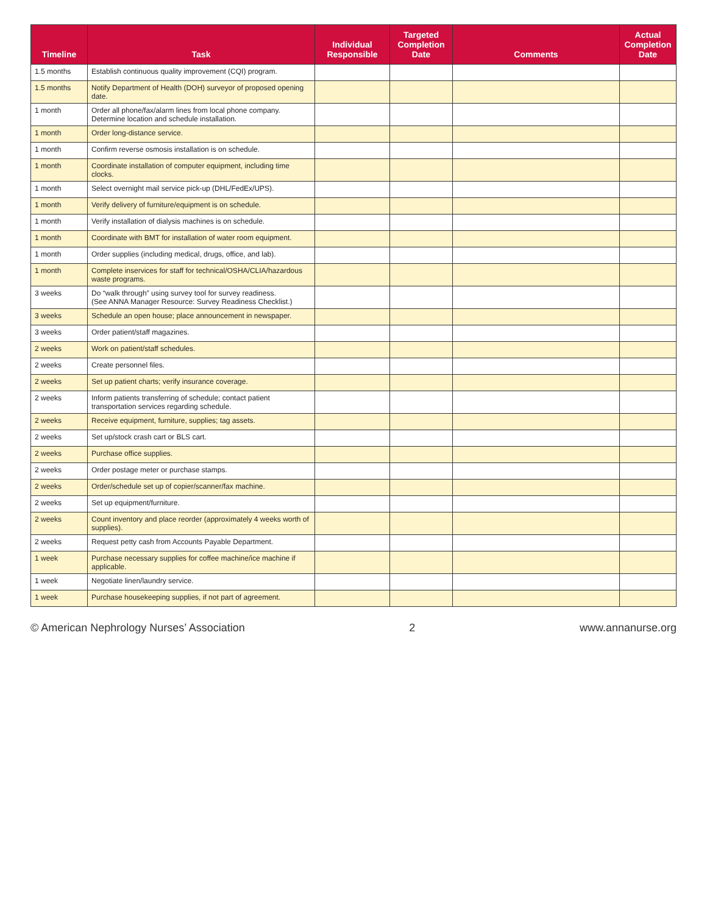| Timeline | Task | Individual Responsible | Targeted Completion Date | Comments | Actual Completion Date |
| --- | --- | --- | --- | --- | --- |
| 1.5 months | Establish continuous quality improvement (CQI) program. | | | | |
| 1.5 months | Notify Department of Health (DOH) surveyor of proposed opening date. | | | | |
| 1 month | Order all phone/fax/alarm lines from local phone company. Determine location and schedule installation. | | | | |
| 1 month | Order long-distance service. | | | | |
| 1 month | Confirm reverse osmosis installation is on schedule. | | | | |
| 1 month | Coordinate installation of computer equipment, including time clocks. | | | | |
| 1 month | Select overnight mail service pick-up (DHL/FedEx/UPS). | | | | |
| 1 month | Verify delivery of furniture/equipment is on schedule. | | | | |
| 1 month | Verify installation of dialysis machines is on schedule. | | | | |
| 1 month | Coordinate with BMT for installation of water room equipment. | | | | |
| 1 month | Order supplies (including medical, drugs, office, and lab). | | | | |
| 1 month | Complete inservices for staff for technical/OSHA/CLIA/hazardous waste programs. | | | | |
| 3 weeks | Do “walk through” using survey tool for survey readiness. (See ANNA Manager Resource: Survey Readiness Checklist.) | | | | |
| 3 weeks | Schedule an open house; place announcement in newspaper. | | | | |
| 3 weeks | Order patient/staff magazines. | | | | |
| 2 weeks | Work on patient/staff schedules. | | | | |
| 2 weeks | Create personnel files. | | | | |
| 2 weeks | Set up patient charts; verify insurance coverage. | | | | |
| 2 weeks | Inform patients transferring of schedule; contact patient transportation services regarding schedule. | | | | |
| 2 weeks | Receive equipment, furniture, supplies; tag assets. | | | | |
| 2 weeks | Set up/stock crash cart or BLS cart. | | | | |
| 2 weeks | Purchase office supplies. | | | | |
| 2 weeks | Order postage meter or purchase stamps. | | | | |
| 2 weeks | Order/schedule set up of copier/scanner/fax machine. | | | | |
| 2 weeks | Set up equipment/furniture. | | | | |
| 2 weeks | Count inventory and place reorder (approximately 4 weeks worth of supplies). | | | | |
| 2 weeks | Request petty cash from Accounts Payable Department. | | | | |
| 1 week | Purchase necessary supplies for coffee machine/ice machine if applicable. | | | | |
| 1 week | Negotiate linen/laundry service. | | | | |
| 1 week | Purchase housekeeping supplies, if not part of agreement. | | | | |
© American Nephrology Nurses’ Association 2 www.annanurse.org